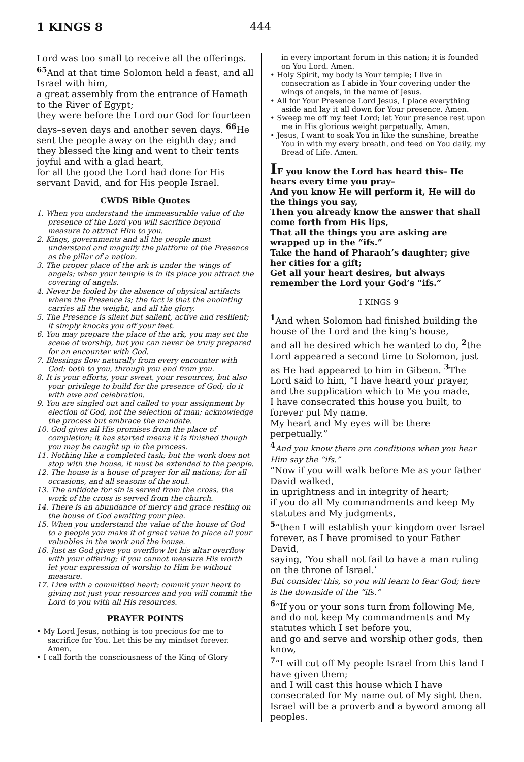1 KINGS 8 444
Lord was too small to receive all the offerings. <sup>65</sup> And at that time Solomon held a feast, and all Israel with him,
a great assembly from the entrance of Hamath to the River of Egypt;
they were before the Lord our God for fourteen days–seven days and another seven days. <sup>66</sup> He sent the people away on the eighth day; and they blessed the king and went to their tents joyful and with a glad heart,
for all the good the Lord had done for His servant David, and for His people Israel.
CWDS Bible Quotes
1. When you understand the immeasurable value of the presence of the Lord you will sacrifice beyond measure to attract Him to you.
2. Kings, governments and all the people must understand and magnify the platform of the Presence as the pillar of a nation.
3. The proper place of the ark is under the wings of angels; when your temple is in its place you attract the covering of angels.
4. Never be fooled by the absence of physical artifacts where the Presence is; the fact is that the anointing carries all the weight, and all the glory.
5. The Presence is silent but salient, active and resilient; it simply knocks you off your feet.
6. You may prepare the place of the ark, you may set the scene of worship, but you can never be truly prepared for an encounter with God.
7. Blessings flow naturally from every encounter with God: both to you, through you and from you.
8. It is your efforts, your sweat, your resources, but also your privilege to build for the presence of God; do it with awe and celebration.
9. You are singled out and called to your assignment by election of God, not the selection of man; acknowledge the process but embrace the mandate.
10. God gives all His promises from the place of completion; it has started means it is finished though you may be caught up in the process.
11. Nothing like a completed task; but the work does not stop with the house, it must be extended to the people.
12. The house is a house of prayer for all nations; for all occasions, and all seasons of the soul.
13. The antidote for sin is served from the cross, the work of the cross is served from the church.
14. There is an abundance of mercy and grace resting on the house of God awaiting your plea.
15. When you understand the value of the house of God to a people you make it of great value to place all your valuables in the work and the house.
16. Just as God gives you overflow let his altar overflow with your offering; if you cannot measure His worth let your expression of worship to Him be without measure.
17. Live with a committed heart; commit your heart to giving not just your resources and you will commit the Lord to you with all His resources.
PRAYER POINTS
• My Lord Jesus, nothing is too precious for me to sacrifice for You. Let this be my mindset forever. Amen.
• I call forth the consciousness of the King of Glory
in every important forum in this nation; it is founded on You Lord. Amen.
• Holy Spirit, my body is Your temple; I live in consecration as I abide in Your covering under the wings of angels, in the name of Jesus.
• All for Your Presence Lord Jesus, I place everything aside and lay it all down for Your presence. Amen.
• Sweep me off my feet Lord; let Your presence rest upon me in His glorious weight perpetually. Amen.
• Jesus, I want to soak You in like the sunshine, breathe You in with my every breath, and feed on You daily, my Bread of Life. Amen.
IF you know the Lord has heard this– He hears every time you pray–
And you know He will perform it, He will do the things you say,
Then you already know the answer that shall come forth from His lips,
That all the things you are asking are wrapped up in the “ifs.”
Take the hand of Pharaoh’s daughter; give her cities for a gift;
Get all your heart desires, but always remember the Lord your God’s “ifs.”
I KINGS 9
<sup>1</sup> And when Solomon had finished building the house of the Lord and the king’s house,
and all he desired which he wanted to do, <sup>2</sup>the Lord appeared a second time to Solomon, just as He had appeared to him in Gibeon. <sup>3</sup> The Lord said to him, “I have heard your prayer, and the supplication which to Me you made,
I have consecrated this house you built, to forever put My name.
My heart and My eyes will be there perpetually.”
<sup>4</sup> And you know there are conditions when you hear Him say the “ifs.”
“Now if you will walk before Me as your father David walked,
in uprightness and in integrity of heart;
if you do all My commandments and keep My statutes and My judgments,
<sup>5</sup> “then I will establish your kingdom over Israel forever, as I have promised to your Father David,
saying, ‘You shall not fail to have a man ruling on the throne of Israel.’
But consider this, so you will learn to fear God; here is the downside of the “ifs.”
<sup>6</sup> “If you or your sons turn from following Me, and do not keep My commandments and My statutes which I set before you,
and go and serve and worship other gods, then know,
<sup>7</sup> “I will cut off My people Israel from this land I have given them;
and I will cast this house which I have consecrated for My name out of My sight then. Israel will be a proverb and a byword among all peoples.